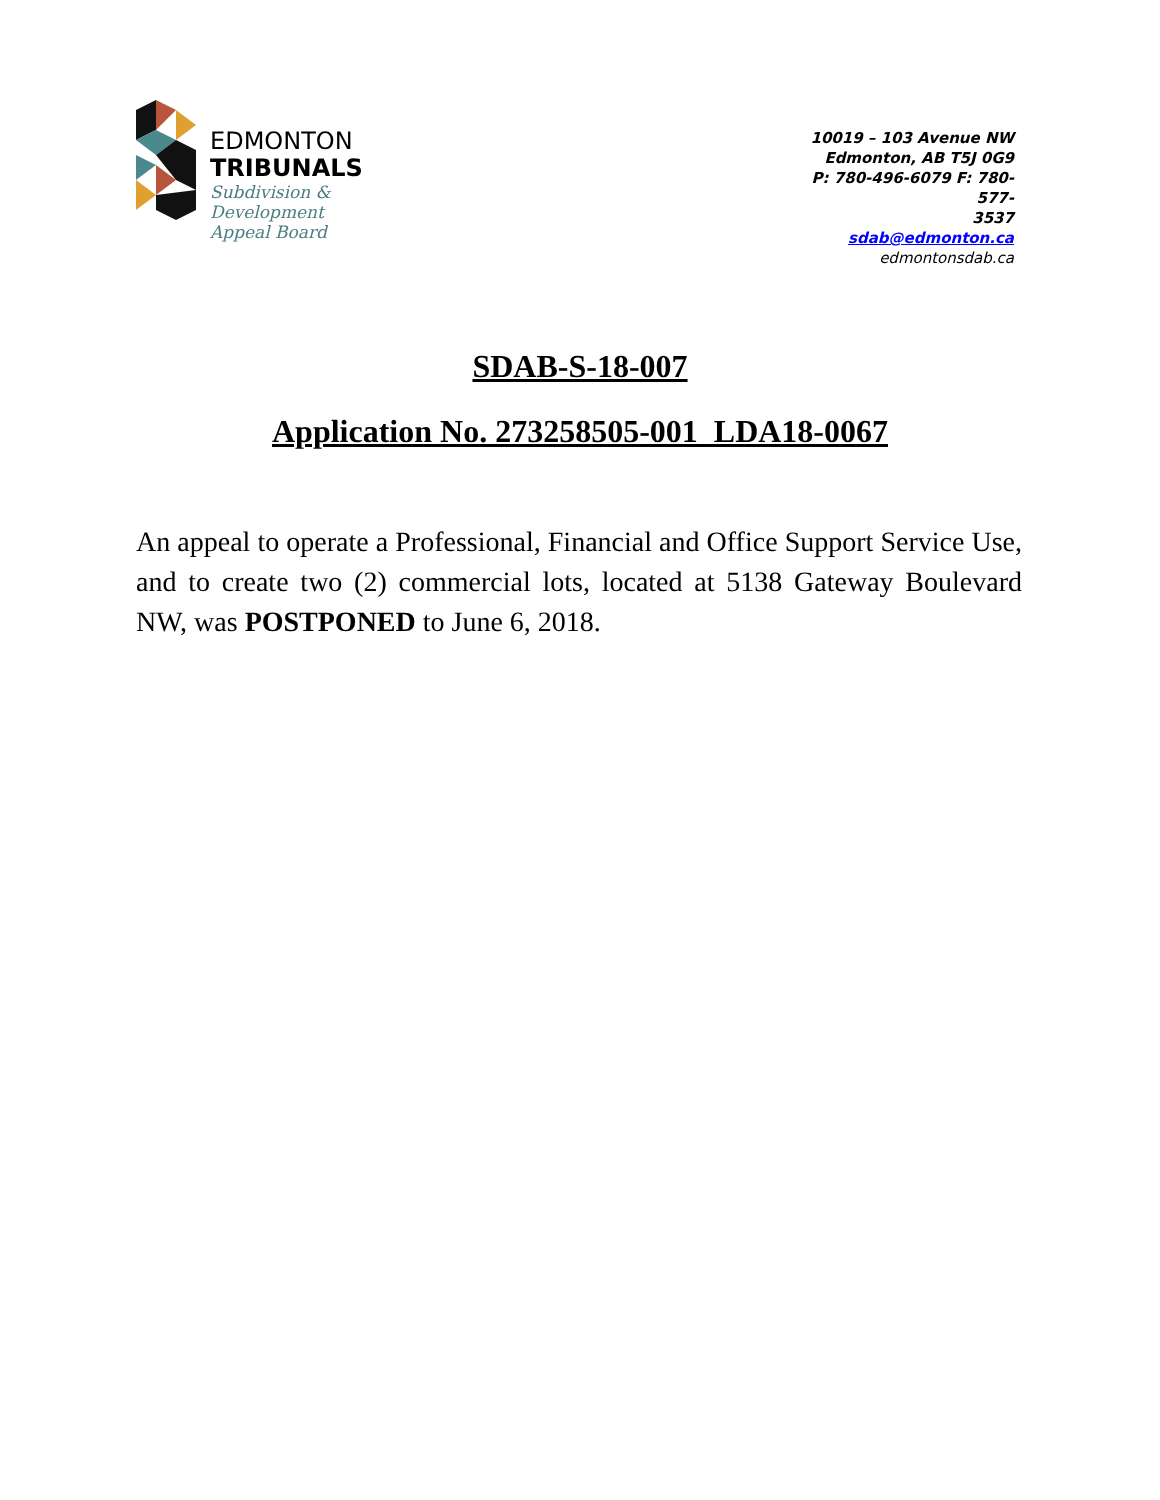EDMONTON
TRIBUNALS
Subdivision &
Development
Appeal Board
10019 – 103 Avenue NW
Edmonton, AB T5J 0G9
P: 780-496-6079 F: 780-577-
3537
sdab@edmonton.ca
edmontonsdab.ca
SDAB-S-18-007
Application No. 273258505-001 LDA18-0067
An appeal to operate a Professional, Financial and Office Support Service Use, and to create two (2) commercial lots, located at 5138 Gateway Boulevard NW, was POSTPONED to June 6, 2018.